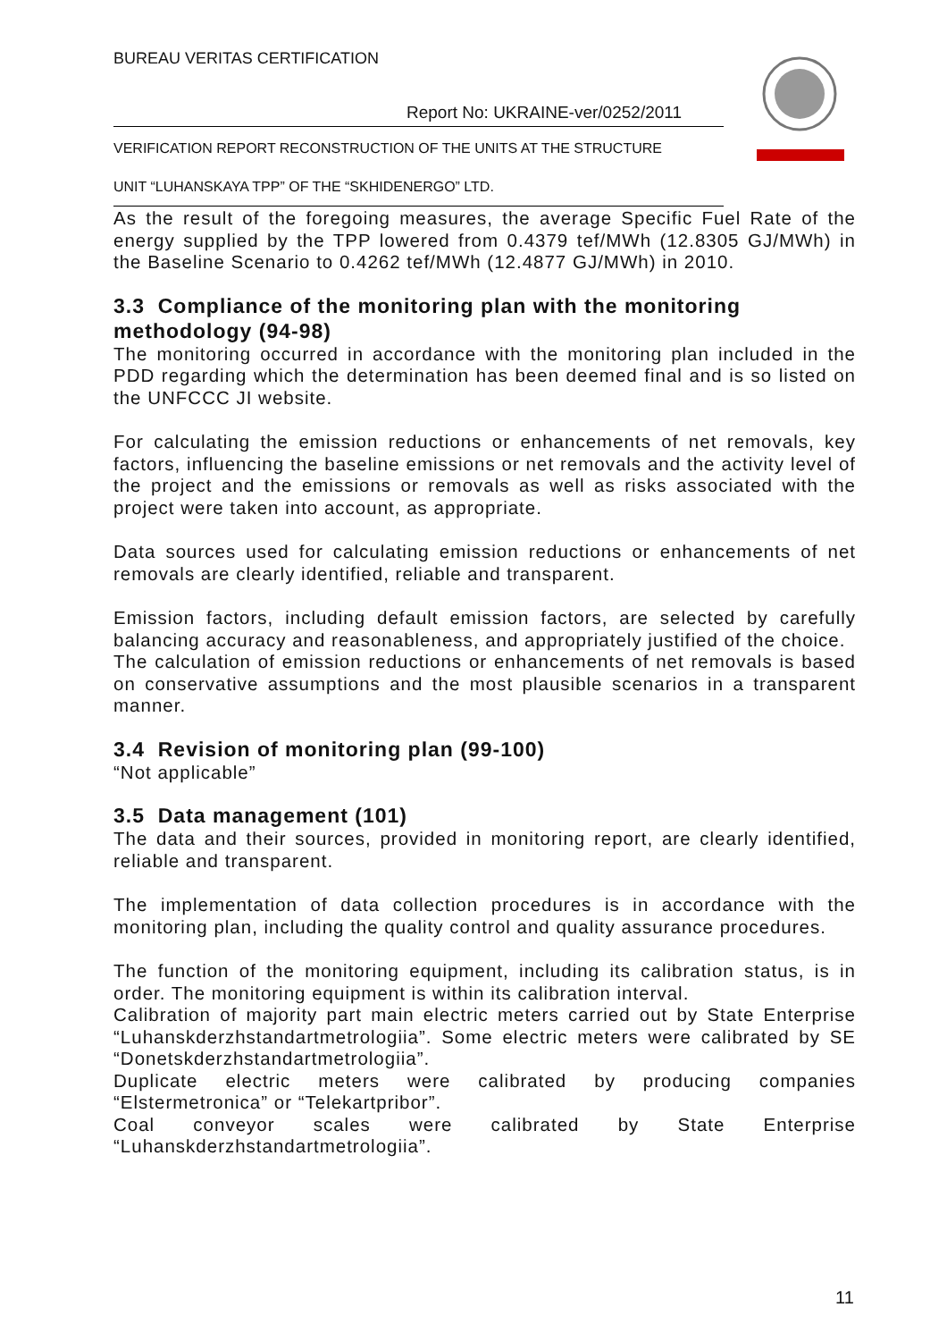BUREAU VERITAS CERTIFICATION
Report No: UKRAINE-ver/0252/2011
VERIFICATION REPORT RECONSTRUCTION OF THE UNITS AT THE STRUCTURE
UNIT “LUHANSKAYA TPP” OF THE “SKHIDENERGO” LTD.
As the result of the foregoing measures, the average Specific Fuel Rate of the energy supplied by the TPP lowered from 0.4379 tef/MWh (12.8305 GJ/MWh) in the Baseline Scenario to 0.4262 tef/MWh (12.4877 GJ/MWh) in 2010.
3.3 Compliance of the monitoring plan with the monitoring methodology (94-98)
The monitoring occurred in accordance with the monitoring plan included in the PDD regarding which the determination has been deemed final and is so listed on the UNFCCC JI website.
For calculating the emission reductions or enhancements of net removals, key factors, influencing the baseline emissions or net removals and the activity level of the project and the emissions or removals as well as risks associated with the project were taken into account, as appropriate.
Data sources used for calculating emission reductions or enhancements of net removals are clearly identified, reliable and transparent.
Emission factors, including default emission factors, are selected by carefully balancing accuracy and reasonableness, and appropriately justified of the choice.
The calculation of emission reductions or enhancements of net removals is based on conservative assumptions and the most plausible scenarios in a transparent manner.
3.4 Revision of monitoring plan (99-100)
“Not applicable”
3.5 Data management (101)
The data and their sources, provided in monitoring report, are clearly identified, reliable and transparent.
The implementation of data collection procedures is in accordance with the monitoring plan, including the quality control and quality assurance procedures.
The function of the monitoring equipment, including its calibration status, is in order. The monitoring equipment is within its calibration interval.
Calibration of majority part main electric meters carried out by State Enterprise “Luhanskderzhstandartmetrologiia”. Some electric meters were calibrated by SE “Donetskderzhstandartmetrologiia”.
Duplicate electric meters were calibrated by producing companies “Elstermetronica” or “Telekartpribor”.
Coal conveyor scales were calibrated by State Enterprise “Luhanskderzhstandartmetrologiia”.
11